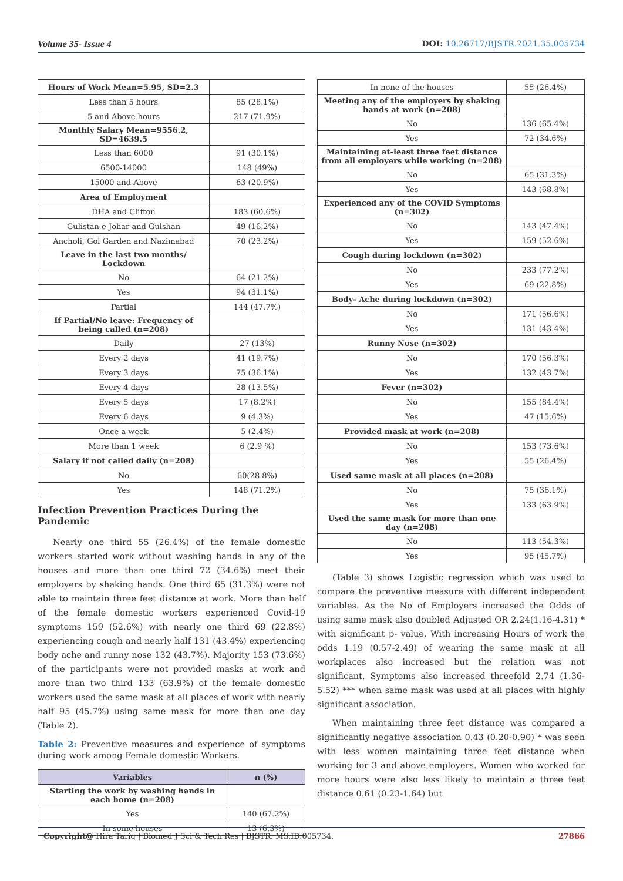Volume 35- Issue 4 DOI: 10.26717/BJSTR.2021.35.005734
| Hours of Work Mean=5.95, SD=2.3 | |
| Less than 5 hours | 85 (28.1%) |
| 5 and Above hours | 217 (71.9%) |
| Monthly Salary Mean=9556.2, SD=4639.5 | |
| Less than 6000 | 91 (30.1%) |
| 6500-14000 | 148 (49%) |
| 15000 and Above | 63 (20.9%) |
| Area of Employment | |
| DHA and Clifton | 183 (60.6%) |
| Gulistan e Johar and Gulshan | 49 (16.2%) |
| Ancholi, Gol Garden and Nazimabad | 70 (23.2%) |
| Leave in the last two months/ Lockdown | |
| No | 64 (21.2%) |
| Yes | 94 (31.1%) |
| Partial | 144 (47.7%) |
| If Partial/No leave: Frequency of being called (n=208) | |
| Daily | 27 (13%) |
| Every 2 days | 41 (19.7%) |
| Every 3 days | 75 (36.1%) |
| Every 4 days | 28 (13.5%) |
| Every 5 days | 17 (8.2%) |
| Every 6 days | 9 (4.3%) |
| Once a week | 5 (2.4%) |
| More than 1 week | 6 (2.9 %) |
| Salary if not called daily (n=208) | |
| No | 60(28.8%) |
| Yes | 148 (71.2%) |
Infection Prevention Practices During the Pandemic
Nearly one third 55 (26.4%) of the female domestic workers started work without washing hands in any of the houses and more than one third 72 (34.6%) meet their employers by shaking hands. One third 65 (31.3%) were not able to maintain three feet distance at work. More than half of the female domestic workers experienced Covid-19 symptoms 159 (52.6%) with nearly one third 69 (22.8%) experiencing cough and nearly half 131 (43.4%) experiencing body ache and runny nose 132 (43.7%). Majority 153 (73.6%) of the participants were not provided masks at work and more than two third 133 (63.9%) of the female domestic workers used the same mask at all places of work with nearly half 95 (45.7%) using same mask for more than one day (Table 2).
Table 2: Preventive measures and experience of symptoms during work among Female domestic Workers.
| Variables | n (%) |
| --- | --- |
| Starting the work by washing hands in each home (n=208) | |
| Yes | 140 (67.2%) |
| In some houses | 13 (6.3%) |
| In none of the houses | 55 (26.4%) |
| Meeting any of the employers by shaking hands at work (n=208) | |
| No | 136 (65.4%) |
| Yes | 72 (34.6%) |
| Maintaining at-least three feet distance from all employers while working (n=208) | |
| No | 65 (31.3%) |
| Yes | 143 (68.8%) |
| Experienced any of the COVID Symptoms (n=302) | |
| No | 143 (47.4%) |
| Yes | 159 (52.6%) |
| Cough during lockdown (n=302) | |
| No | 233 (77.2%) |
| Yes | 69 (22.8%) |
| Body- Ache during lockdown (n=302) | |
| No | 171 (56.6%) |
| Yes | 131 (43.4%) |
| Runny Nose (n=302) | |
| No | 170 (56.3%) |
| Yes | 132 (43.7%) |
| Fever (n=302) | |
| No | 155 (84.4%) |
| Yes | 47 (15.6%) |
| Provided mask at work (n=208) | |
| No | 153 (73.6%) |
| Yes | 55 (26.4%) |
| Used same mask at all places (n=208) | |
| No | 75 (36.1%) |
| Yes | 133 (63.9%) |
| Used the same mask for more than one day (n=208) | |
| No | 113 (54.3%) |
| Yes | 95 (45.7%) |
(Table 3) shows Logistic regression which was used to compare the preventive measure with different independent variables. As the No of Employers increased the Odds of using same mask also doubled Adjusted OR 2.24(1.16-4.31) * with significant p- value. With increasing Hours of work the odds 1.19 (0.57-2.49) of wearing the same mask at all workplaces also increased but the relation was not significant. Symptoms also increased threefold 2.74 (1.36-5.52) *** when same mask was used at all places with highly significant association.
When maintaining three feet distance was compared a significantly negative association 0.43 (0.20-0.90) * was seen with less women maintaining three feet distance when working for 3 and above employers. Women who worked for more hours were also less likely to maintain a three feet distance 0.61 (0.23-1.64) but
Copyright@ Hira Tariq | Biomed J Sci & Tech Res | BJSTR. MS.ID.005734. 27866